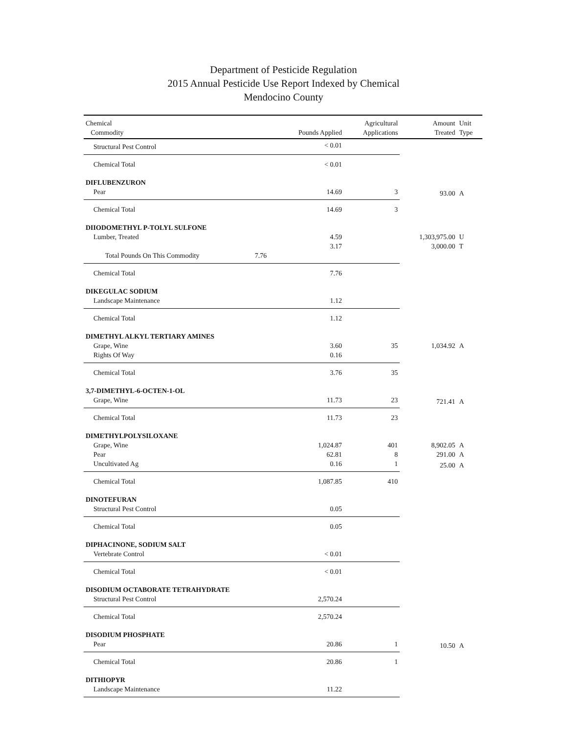Department of Pesticide Regulation
2015 Annual Pesticide Use Report Indexed by Chemical
Mendocino County
| Chemical Commodity | | Pounds Applied | Agricultural Applications | Amount Treated | Unit Type |
| --- | --- | --- | --- | --- | --- |
| Structural Pest Control | | < 0.01 | | | |
| Chemical Total | | < 0.01 | | | |
| DIFLUBENZURON | | | | | |
| Pear | | 14.69 | 3 | 93.00 | A |
| Chemical Total | | 14.69 | 3 | | |
| DIIODOMETHYL P-TOLYL SULFONE | | | | | |
| Lumber, Treated | | 4.59 | | 1,303,975.00 | U |
| | | 3.17 | | 3,000.00 | T |
| Total Pounds On This Commodity | 7.76 | | | | |
| Chemical Total | | 7.76 | | | |
| DIKEGULAC SODIUM | | | | | |
| Landscape Maintenance | | 1.12 | | | |
| Chemical Total | | 1.12 | | | |
| DIMETHYL ALKYL TERTIARY AMINES | | | | | |
| Grape, Wine | | 3.60 | 35 | 1,034.92 | A |
| Rights Of Way | | 0.16 | | | |
| Chemical Total | | 3.76 | 35 | | |
| 3,7-DIMETHYL-6-OCTEN-1-OL | | | | | |
| Grape, Wine | | 11.73 | 23 | 721.41 | A |
| Chemical Total | | 11.73 | 23 | | |
| DIMETHYLPOLYSILOXANE | | | | | |
| Grape, Wine | | 1,024.87 | 401 | 8,902.05 | A |
| Pear | | 62.81 | 8 | 291.00 | A |
| Uncultivated Ag | | 0.16 | 1 | 25.00 | A |
| Chemical Total | | 1,087.85 | 410 | | |
| DINOTEFURAN | | | | | |
| Structural Pest Control | | 0.05 | | | |
| Chemical Total | | 0.05 | | | |
| DIPHACINONE, SODIUM SALT | | | | | |
| Vertebrate Control | | < 0.01 | | | |
| Chemical Total | | < 0.01 | | | |
| DISODIUM OCTABORATE TETRAHYDRATE | | | | | |
| Structural Pest Control | | 2,570.24 | | | |
| Chemical Total | | 2,570.24 | | | |
| DISODIUM PHOSPHATE | | | | | |
| Pear | | 20.86 | 1 | 10.50 | A |
| Chemical Total | | 20.86 | 1 | | |
| DITHIOPYR | | | | | |
| Landscape Maintenance | | 11.22 | | | |